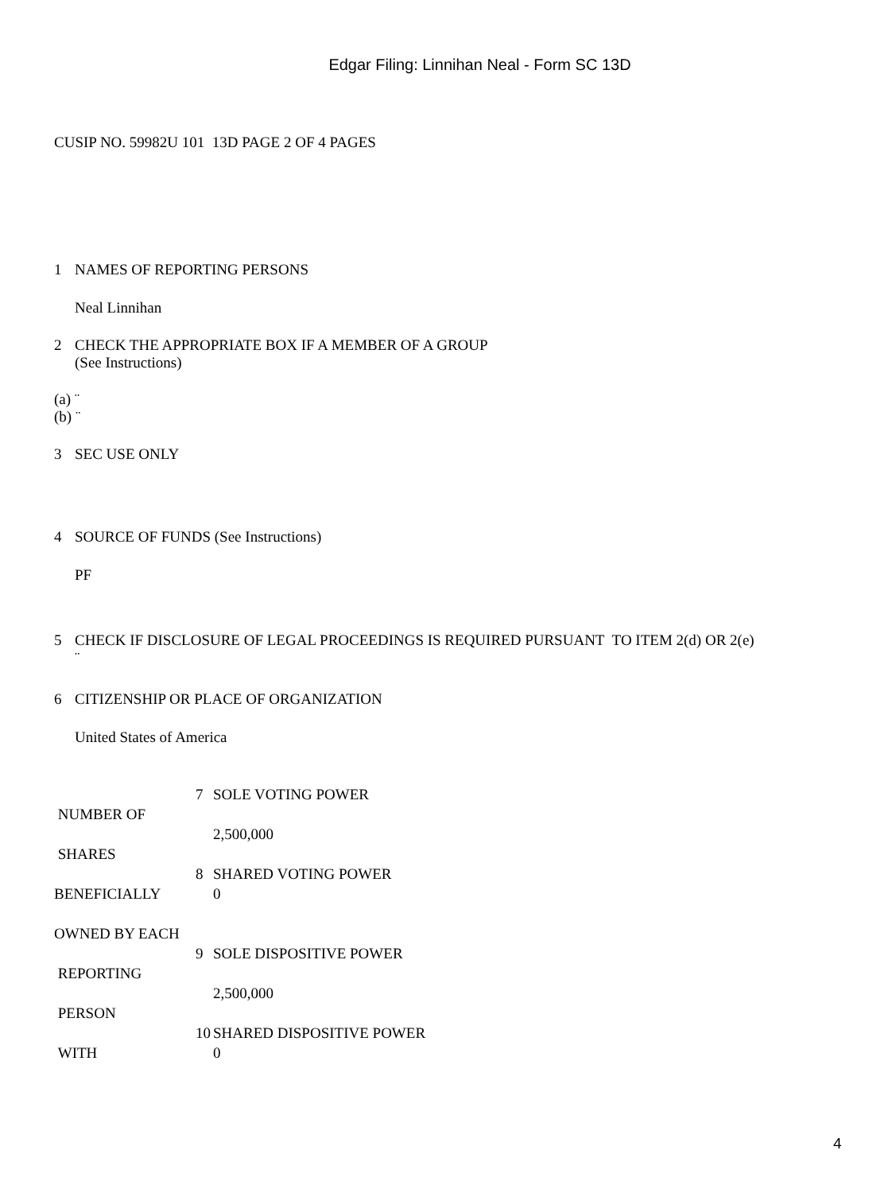Edgar Filing: Linnihan Neal - Form SC 13D
CUSIP NO. 59982U 101 13D PAGE 2 OF 4 PAGES
1 NAMES OF REPORTING PERSONS
Neal Linnihan
2 CHECK THE APPROPRIATE BOX IF A MEMBER OF A GROUP
(See Instructions)
(a) ¨
(b) ¨
3 SEC USE ONLY
4 SOURCE OF FUNDS (See Instructions)
PF
5 CHECK IF DISCLOSURE OF LEGAL PROCEEDINGS IS REQUIRED PURSUANT TO ITEM 2(d) OR 2(e)
¨
6 CITIZENSHIP OR PLACE OF ORGANIZATION
United States of America
| | 7 | SOLE VOTING POWER |
| NUMBER OF | | |
| | | 2,500,000 |
| SHARES | | |
| | 8 | SHARED VOTING POWER |
| BENEFICIALLY | | 0 |
| OWNED BY EACH | | |
| | 9 | SOLE DISPOSITIVE POWER |
| REPORTING | | |
| | | 2,500,000 |
| PERSON | | |
| | 10 | SHARED DISPOSITIVE POWER |
| WITH | | 0 |
4